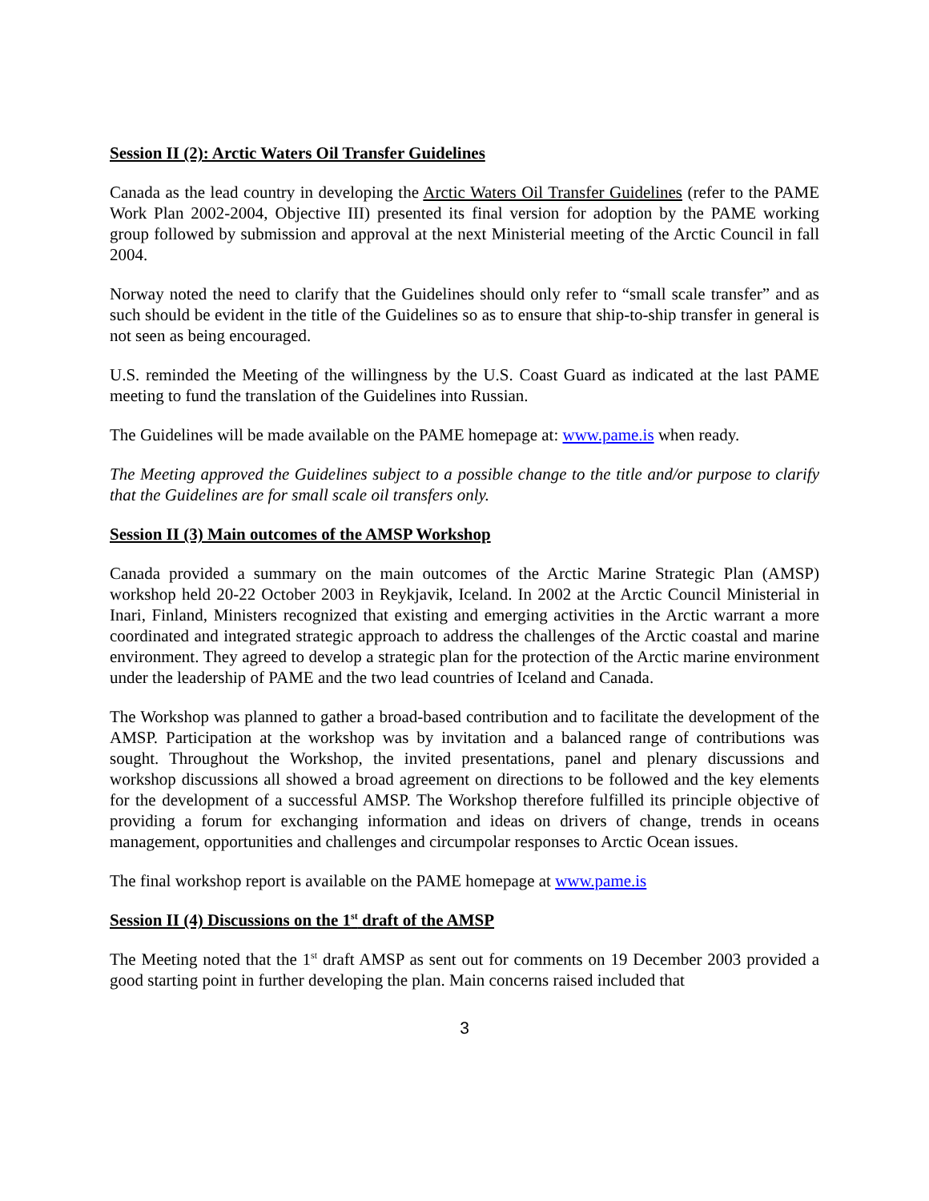Session II (2): Arctic Waters Oil Transfer Guidelines
Canada as the lead country in developing the Arctic Waters Oil Transfer Guidelines (refer to the PAME Work Plan 2002-2004, Objective III) presented its final version for adoption by the PAME working group followed by submission and approval at the next Ministerial meeting of the Arctic Council in fall 2004.
Norway noted the need to clarify that the Guidelines should only refer to “small scale transfer” and as such should be evident in the title of the Guidelines so as to ensure that ship-to-ship transfer in general is not seen as being encouraged.
U.S. reminded the Meeting of the willingness by the U.S. Coast Guard as indicated at the last PAME meeting to fund the translation of the Guidelines into Russian.
The Guidelines will be made available on the PAME homepage at: www.pame.is when ready.
The Meeting approved the Guidelines subject to a possible change to the title and/or purpose to clarify that the Guidelines are for small scale oil transfers only.
Session II (3) Main outcomes of the AMSP Workshop
Canada provided a summary on the main outcomes of the Arctic Marine Strategic Plan (AMSP) workshop held 20-22 October 2003 in Reykjavik, Iceland. In 2002 at the Arctic Council Ministerial in Inari, Finland, Ministers recognized that existing and emerging activities in the Arctic warrant a more coordinated and integrated strategic approach to address the challenges of the Arctic coastal and marine environment. They agreed to develop a strategic plan for the protection of the Arctic marine environment under the leadership of PAME and the two lead countries of Iceland and Canada.
The Workshop was planned to gather a broad-based contribution and to facilitate the development of the AMSP. Participation at the workshop was by invitation and a balanced range of contributions was sought. Throughout the Workshop, the invited presentations, panel and plenary discussions and workshop discussions all showed a broad agreement on directions to be followed and the key elements for the development of a successful AMSP. The Workshop therefore fulfilled its principle objective of providing a forum for exchanging information and ideas on drivers of change, trends in oceans management, opportunities and challenges and circumpolar responses to Arctic Ocean issues.
The final workshop report is available on the PAME homepage at www.pame.is
Session II (4) Discussions on the 1<sup>st</sup> draft of the AMSP
The Meeting noted that the 1<sup>st</sup> draft AMSP as sent out for comments on 19 December 2003 provided a good starting point in further developing the plan. Main concerns raised included that
3